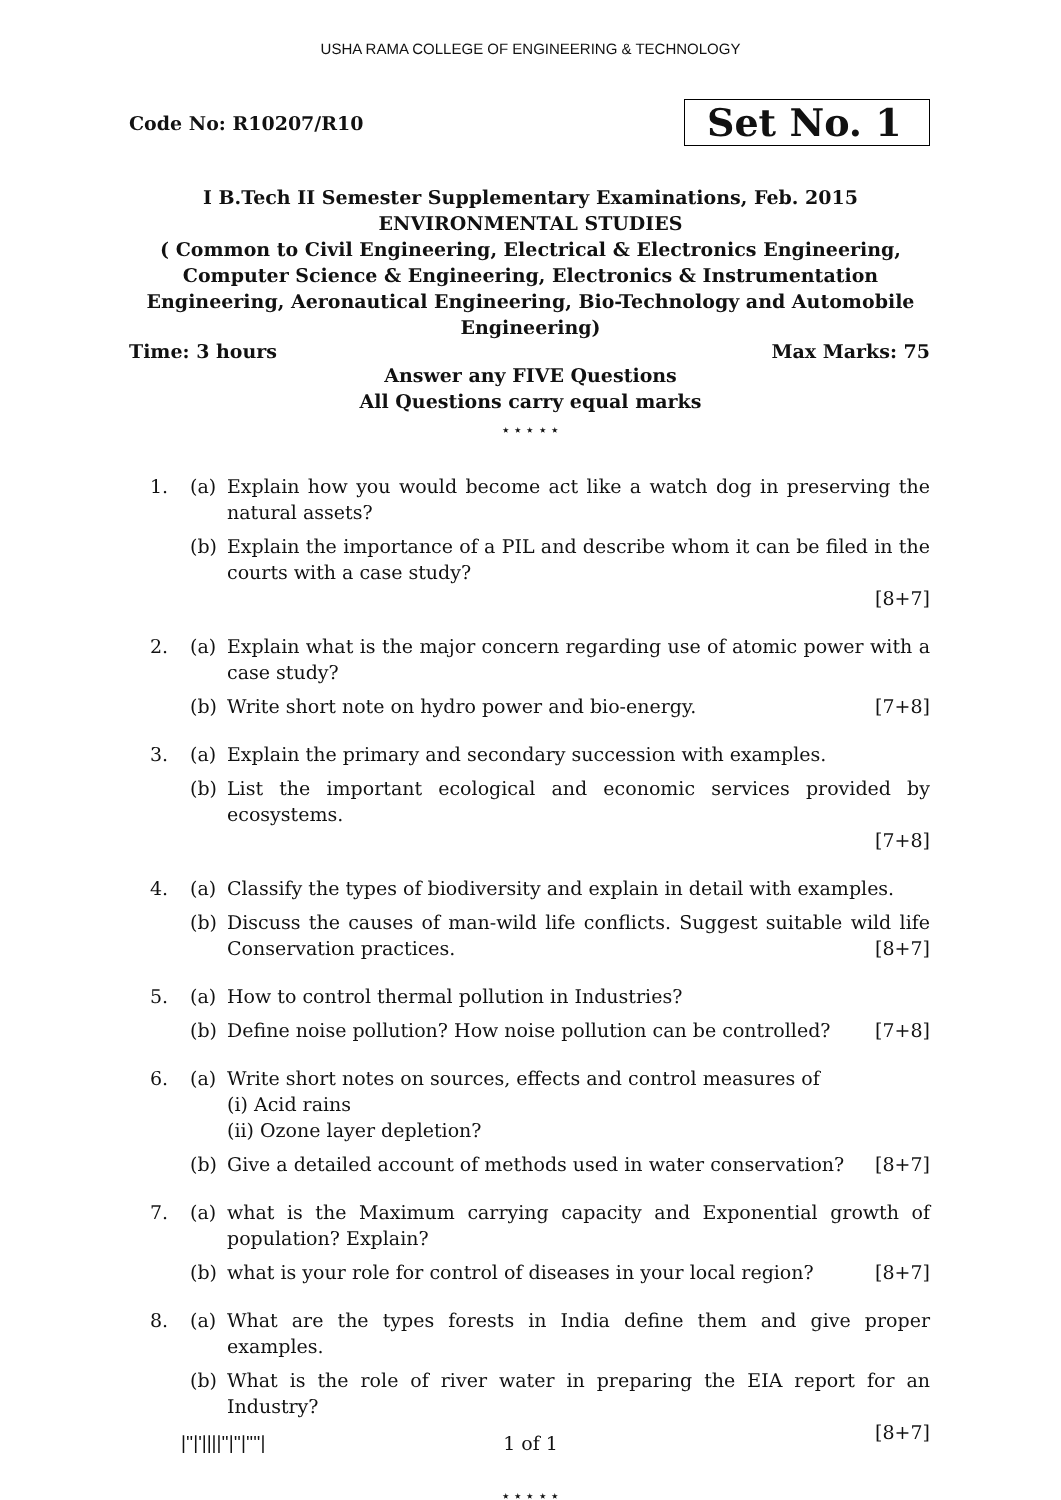USHA RAMA COLLEGE OF ENGINEERING & TECHNOLOGY
Code No: R10207/R10 Set No. 1
I B.Tech II Semester Supplementary Examinations, Feb. 2015
ENVIRONMENTAL STUDIES
( Common to Civil Engineering, Electrical & Electronics Engineering,
Computer Science & Engineering, Electronics & Instrumentation
Engineering, Aeronautical Engineering, Bio-Technology and Automobile
Engineering)
Time: 3 hours Max Marks: 75
Answer any FIVE Questions
All Questions carry equal marks
⋆ ⋆ ⋆ ⋆ ⋆
1. (a) Explain how you would become act like a watch dog in preserving the natural assets?
(b) Explain the importance of a PIL and describe whom it can be filed in the courts with a case study?
[8+7]
2. (a) Explain what is the major concern regarding use of atomic power with a case study?
(b) Write short note on hydro power and bio-energy. [7+8]
3. (a) Explain the primary and secondary succession with examples.
(b) List the important ecological and economic services provided by ecosystems.
[7+8]
4. (a) Classify the types of biodiversity and explain in detail with examples.
(b) Discuss the causes of man-wild life conflicts. Suggest suitable wild life Conservation practices. [8+7]
5. (a) How to control thermal pollution in Industries?
(b) Define noise pollution? How noise pollution can be controlled? [7+8]
6. (a) Write short notes on sources, effects and control measures of
(i) Acid rains
(ii) Ozone layer depletion?
(b) Give a detailed account of methods used in water conservation? [8+7]
7. (a) what is the Maximum carrying capacity and Exponential growth of population? Explain?
(b) what is your role for control of diseases in your local region? [8+7]
8. (a) What are the types forests in India define them and give proper examples.
(b) What is the role of river water in preparing the EIA report for an Industry?
[8+7]
⋆ ⋆ ⋆ ⋆ ⋆
|''|'||||''|''|''''|
1 of 1